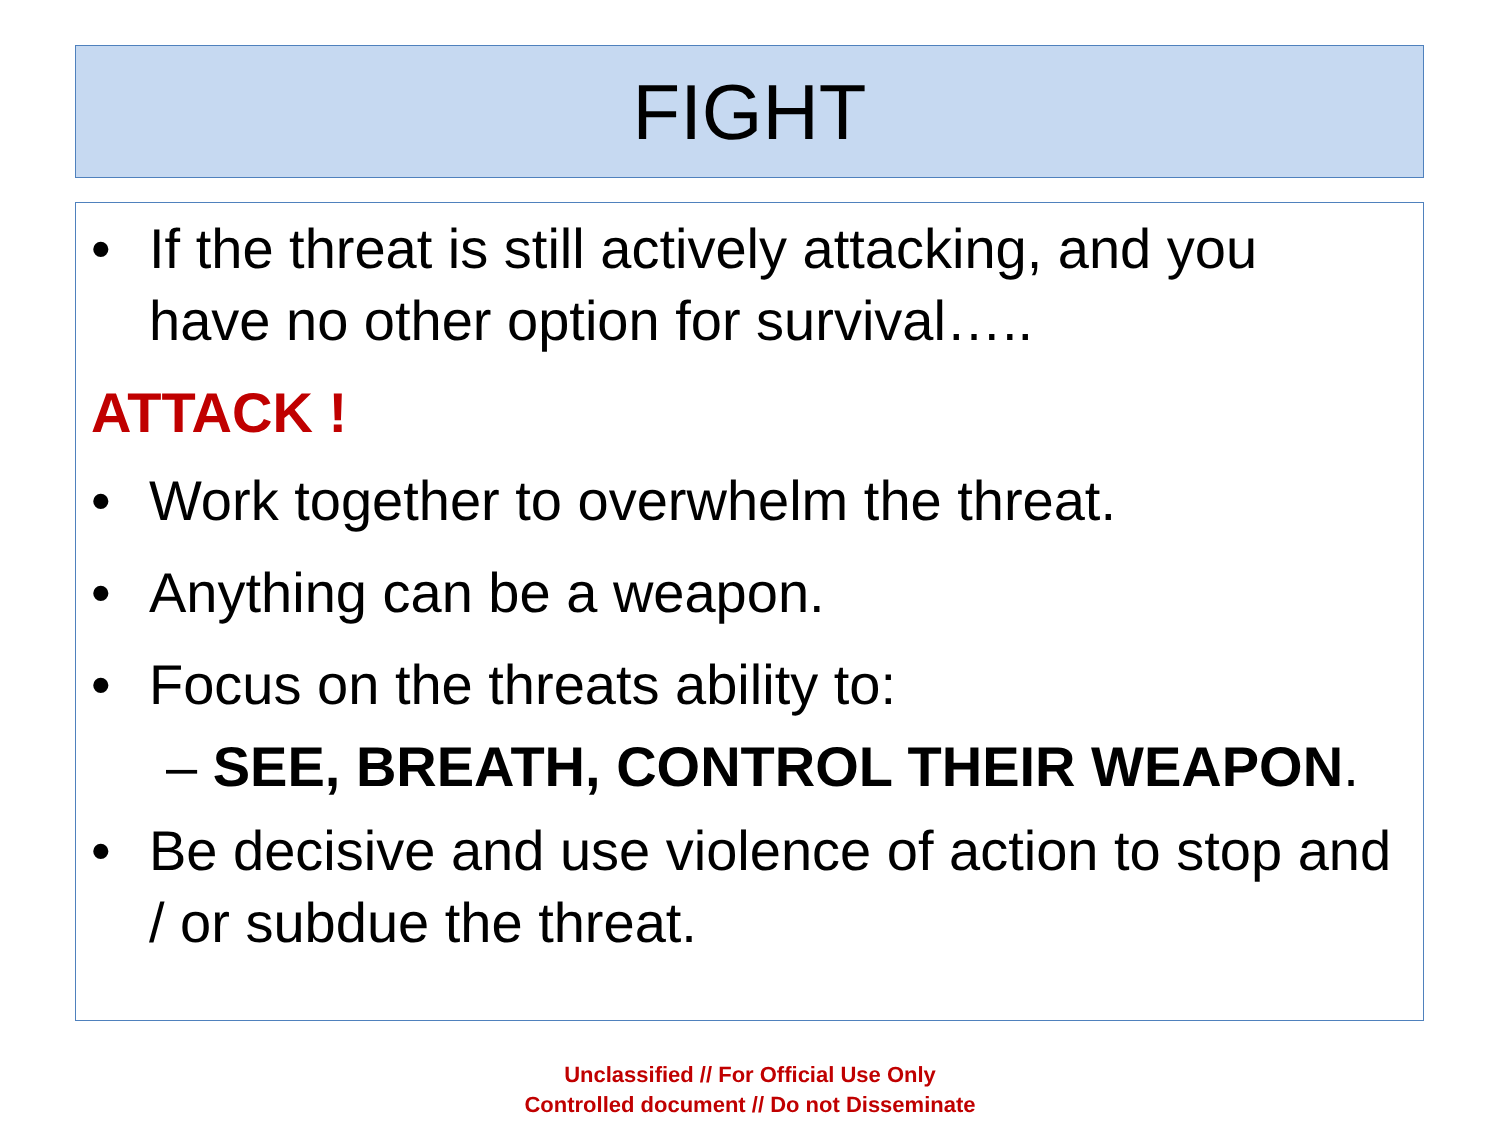FIGHT
• If the threat is still actively attacking, and you have no other option for survival…..
ATTACK !
• Work together to overwhelm the threat.
• Anything can be a weapon.
• Focus on the threats ability to:
– SEE, BREATH, CONTROL THEIR WEAPON.
• Be decisive and use violence of action to stop and / or subdue the threat.
Unclassified // For Official Use Only
Controlled document // Do not Disseminate